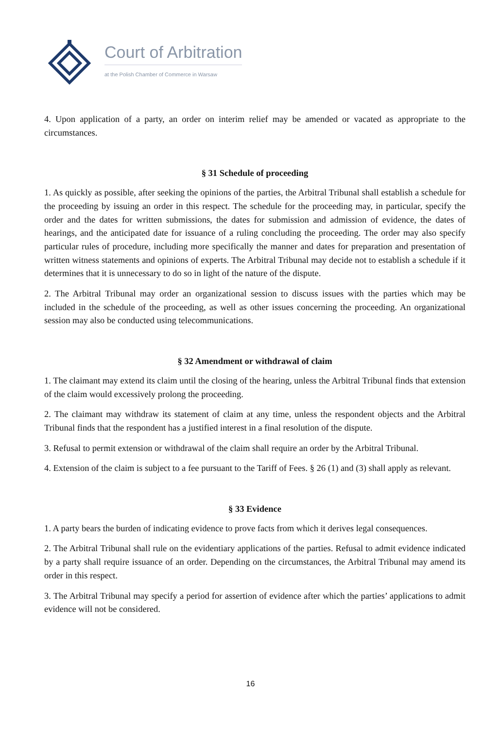Court of Arbitration
at the Polish Chamber of Commerce in Warsaw
4. Upon application of a party, an order on interim relief may be amended or vacated as appropriate to the circumstances.
§ 31 Schedule of proceeding
1. As quickly as possible, after seeking the opinions of the parties, the Arbitral Tribunal shall establish a schedule for the proceeding by issuing an order in this respect. The schedule for the proceeding may, in particular, specify the order and the dates for written submissions, the dates for submission and admission of evidence, the dates of hearings, and the anticipated date for issuance of a ruling concluding the proceeding. The order may also specify particular rules of procedure, including more specifically the manner and dates for preparation and presentation of written witness statements and opinions of experts. The Arbitral Tribunal may decide not to establish a schedule if it determines that it is unnecessary to do so in light of the nature of the dispute.
2. The Arbitral Tribunal may order an organizational session to discuss issues with the parties which may be included in the schedule of the proceeding, as well as other issues concerning the proceeding. An organizational session may also be conducted using telecommunications.
§ 32 Amendment or withdrawal of claim
1. The claimant may extend its claim until the closing of the hearing, unless the Arbitral Tribunal finds that extension of the claim would excessively prolong the proceeding.
2. The claimant may withdraw its statement of claim at any time, unless the respondent objects and the Arbitral Tribunal finds that the respondent has a justified interest in a final resolution of the dispute.
3. Refusal to permit extension or withdrawal of the claim shall require an order by the Arbitral Tribunal.
4. Extension of the claim is subject to a fee pursuant to the Tariff of Fees. § 26 (1) and (3) shall apply as relevant.
§ 33 Evidence
1. A party bears the burden of indicating evidence to prove facts from which it derives legal consequences.
2. The Arbitral Tribunal shall rule on the evidentiary applications of the parties. Refusal to admit evidence indicated by a party shall require issuance of an order. Depending on the circumstances, the Arbitral Tribunal may amend its order in this respect.
3. The Arbitral Tribunal may specify a period for assertion of evidence after which the parties’ applications to admit evidence will not be considered.
16